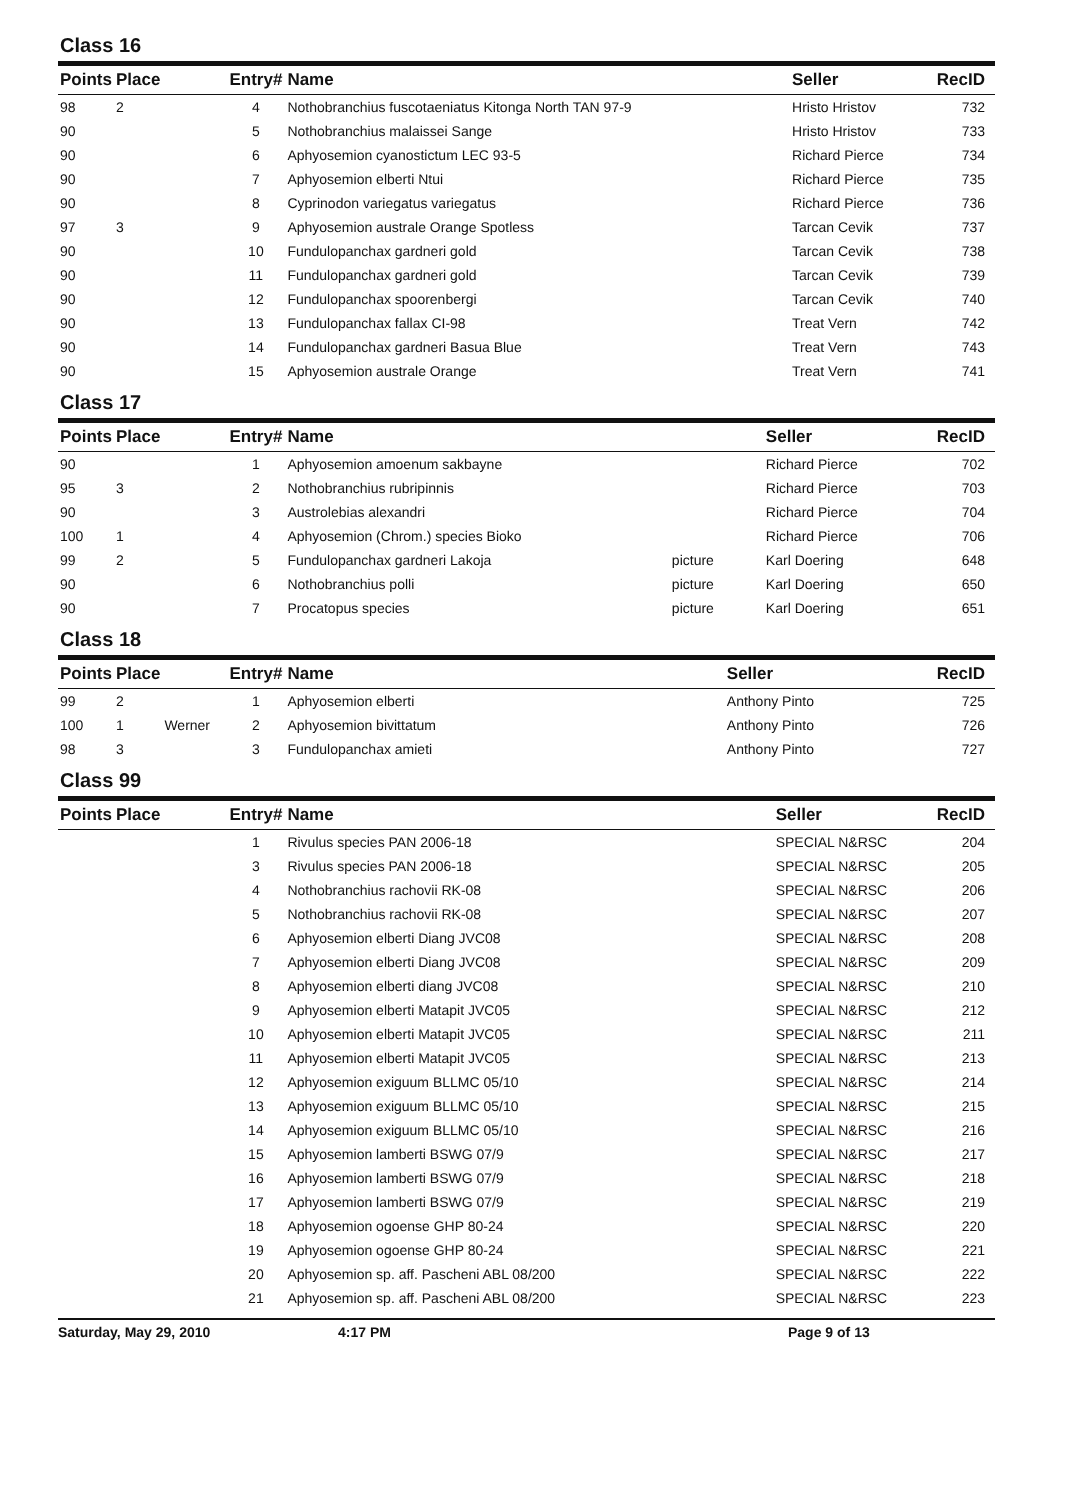Class 16
| Points | Place | | Entry# | Name | | Seller | RecID |
| --- | --- | --- | --- | --- | --- | --- | --- |
| 98 | 2 | | 4 | Nothobranchius fuscotaeniatus Kitonga North TAN 97-9 | | Hristo Hristov | 732 |
| 90 | | | 5 | Nothobranchius malaissei Sange | | Hristo Hristov | 733 |
| 90 | | | 6 | Aphyosemion cyanostictum LEC 93-5 | | Richard Pierce | 734 |
| 90 | | | 7 | Aphyosemion elberti Ntui | | Richard Pierce | 735 |
| 90 | | | 8 | Cyprinodon variegatus variegatus | | Richard Pierce | 736 |
| 97 | 3 | | 9 | Aphyosemion australe Orange Spotless | | Tarcan Cevik | 737 |
| 90 | | | 10 | Fundulopanchax gardneri gold | | Tarcan Cevik | 738 |
| 90 | | | 11 | Fundulopanchax gardneri gold | | Tarcan Cevik | 739 |
| 90 | | | 12 | Fundulopanchax spoorenbergi | | Tarcan Cevik | 740 |
| 90 | | | 13 | Fundulopanchax fallax CI-98 | | Treat Vern | 742 |
| 90 | | | 14 | Fundulopanchax gardneri Basua Blue | | Treat Vern | 743 |
| 90 | | | 15 | Aphyosemion australe Orange | | Treat Vern | 741 |
Class 17
| Points | Place | | Entry# | Name | | Seller | RecID |
| --- | --- | --- | --- | --- | --- | --- | --- |
| 90 | | | 1 | Aphyosemion amoenum sakbayne | | Richard Pierce | 702 |
| 95 | 3 | | 2 | Nothobranchius rubripinnis | | Richard Pierce | 703 |
| 90 | | | 3 | Austrolebias alexandri | | Richard Pierce | 704 |
| 100 | 1 | | 4 | Aphyosemion (Chrom.) species Bioko | | Richard Pierce | 706 |
| 99 | 2 | | 5 | Fundulopanchax gardneri Lakoja | picture | Karl Doering | 648 |
| 90 | | | 6 | Nothobranchius polli | picture | Karl Doering | 650 |
| 90 | | | 7 | Procatopus species | picture | Karl Doering | 651 |
Class 18
| Points | Place | | Entry# | Name | | Seller | RecID |
| --- | --- | --- | --- | --- | --- | --- | --- |
| 99 | 2 | | 1 | Aphyosemion elberti | | Anthony Pinto | 725 |
| 100 | 1 | Werner | 2 | Aphyosemion bivittatum | | Anthony Pinto | 726 |
| 98 | 3 | | 3 | Fundulopanchax amieti | | Anthony Pinto | 727 |
Class 99
| Points | Place | | Entry# | Name | | Seller | RecID |
| --- | --- | --- | --- | --- | --- | --- | --- |
| | | | 1 | Rivulus species PAN 2006-18 | | SPECIAL N&RSC | 204 |
| | | | 3 | Rivulus species PAN 2006-18 | | SPECIAL N&RSC | 205 |
| | | | 4 | Nothobranchius rachovii RK-08 | | SPECIAL N&RSC | 206 |
| | | | 5 | Nothobranchius rachovii RK-08 | | SPECIAL N&RSC | 207 |
| | | | 6 | Aphyosemion elberti Diang JVC08 | | SPECIAL N&RSC | 208 |
| | | | 7 | Aphyosemion elberti Diang JVC08 | | SPECIAL N&RSC | 209 |
| | | | 8 | Aphyosemion elberti diang JVC08 | | SPECIAL N&RSC | 210 |
| | | | 9 | Aphyosemion elberti Matapit JVC05 | | SPECIAL N&RSC | 212 |
| | | | 10 | Aphyosemion elberti Matapit JVC05 | | SPECIAL N&RSC | 211 |
| | | | 11 | Aphyosemion elberti Matapit JVC05 | | SPECIAL N&RSC | 213 |
| | | | 12 | Aphyosemion exiguum BLLMC 05/10 | | SPECIAL N&RSC | 214 |
| | | | 13 | Aphyosemion exiguum BLLMC 05/10 | | SPECIAL N&RSC | 215 |
| | | | 14 | Aphyosemion exiguum BLLMC 05/10 | | SPECIAL N&RSC | 216 |
| | | | 15 | Aphyosemion lamberti BSWG 07/9 | | SPECIAL N&RSC | 217 |
| | | | 16 | Aphyosemion lamberti BSWG 07/9 | | SPECIAL N&RSC | 218 |
| | | | 17 | Aphyosemion lamberti BSWG 07/9 | | SPECIAL N&RSC | 219 |
| | | | 18 | Aphyosemion ogoense GHP 80-24 | | SPECIAL N&RSC | 220 |
| | | | 19 | Aphyosemion ogoense GHP 80-24 | | SPECIAL N&RSC | 221 |
| | | | 20 | Aphyosemion sp. aff. Pascheni ABL 08/200 | | SPECIAL N&RSC | 222 |
| | | | 21 | Aphyosemion sp. aff. Pascheni ABL 08/200 | | SPECIAL N&RSC | 223 |
Saturday, May 29, 2010 4:17 PM Page 9 of 13